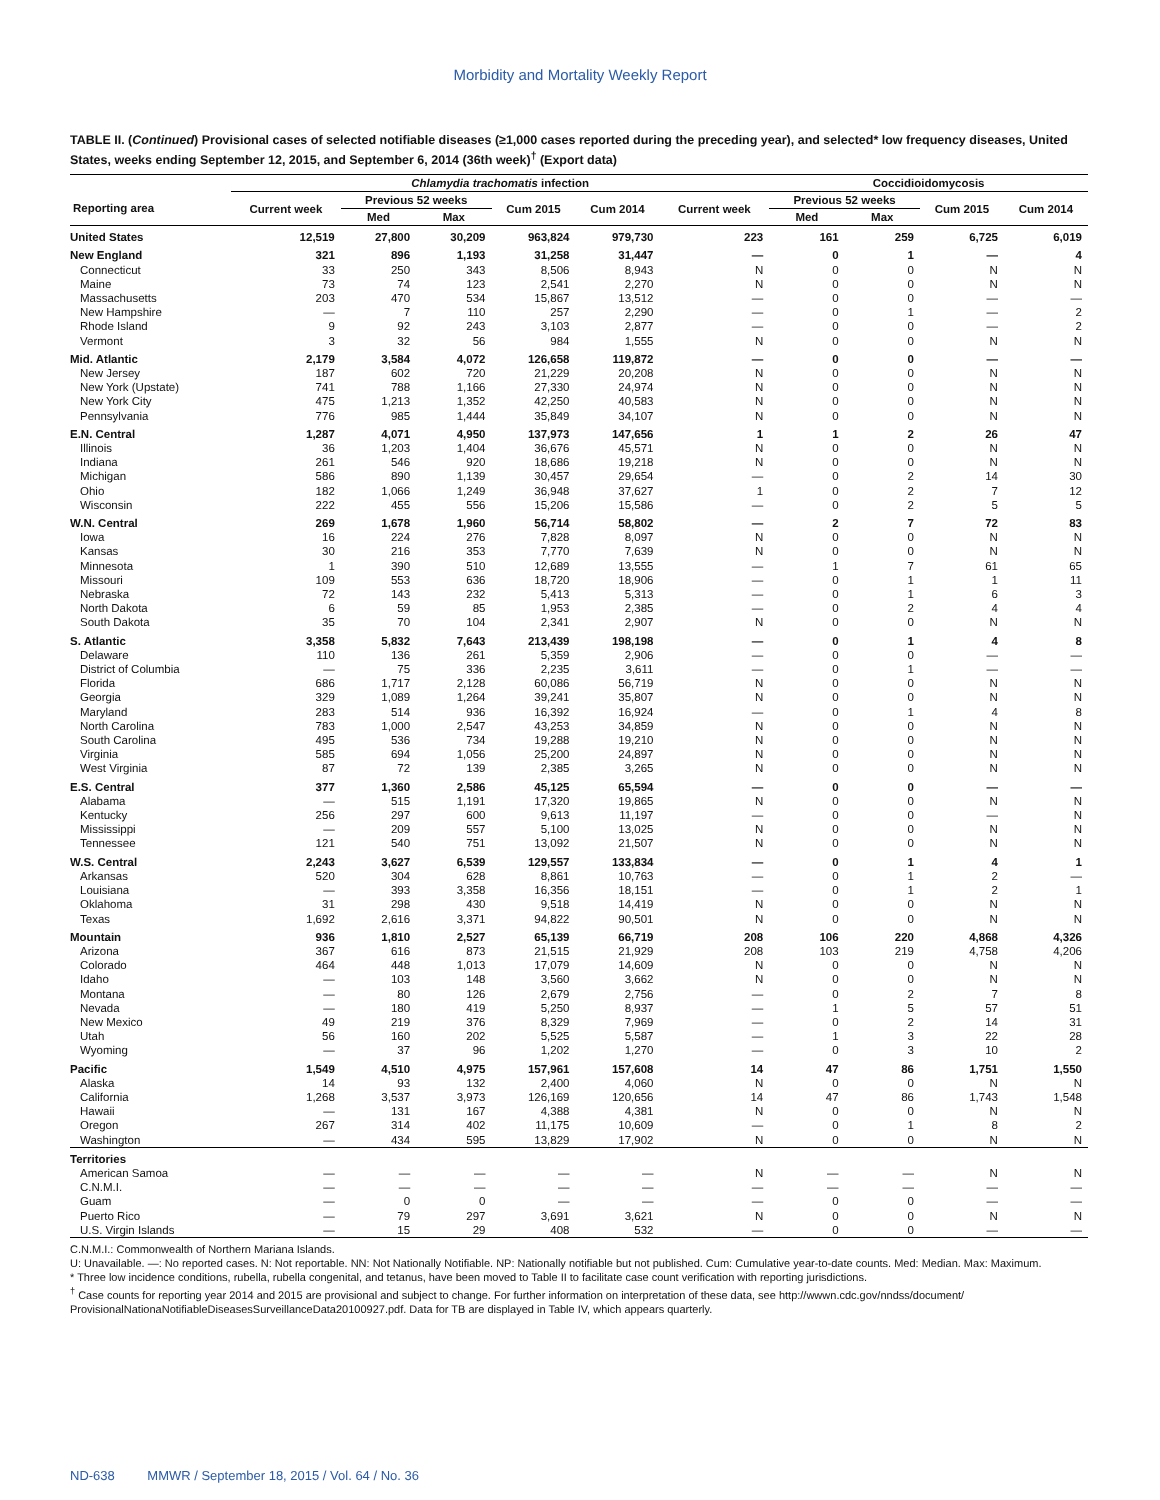Morbidity and Mortality Weekly Report
TABLE II. (Continued) Provisional cases of selected notifiable diseases (≥1,000 cases reported during the preceding year), and selected* low frequency diseases, United States, weeks ending September 12, 2015, and September 6, 2014 (36th week)<sup>†</sup> (Export data)
| | Chlamydia trachomatis infection | | | | | | Coccidioidomycosis | | | |
| --- | --- | --- | --- | --- | --- | --- | --- | --- | --- | --- |
| Reporting area | Current week | Previous 52 weeks | | Cum 2015 | Cum 2014 | Current week | Previous 52 weeks | | Cum 2015 | Cum 2014 |
| | | Med | Max | | | | Med | Max | | |
| United States | 12,519 | 27,800 | 30,209 | 963,824 | 979,730 | 223 | 161 | 259 | 6,725 | 6,019 |
| New England | 321 | 896 | 1,193 | 31,258 | 31,447 | — | 0 | 1 | — | 4 |
| Connecticut | 33 | 250 | 343 | 8,506 | 8,943 | N | 0 | 0 | N | N |
| Maine | 73 | 74 | 123 | 2,541 | 2,270 | N | 0 | 0 | N | N |
| Massachusetts | 203 | 470 | 534 | 15,867 | 13,512 | — | 0 | 0 | — | — |
| New Hampshire | — | 7 | 110 | 257 | 2,290 | — | 0 | 1 | — | 2 |
| Rhode Island | 9 | 92 | 243 | 3,103 | 2,877 | — | 0 | 0 | — | 2 |
| Vermont | 3 | 32 | 56 | 984 | 1,555 | N | 0 | 0 | N | N |
| Mid. Atlantic | 2,179 | 3,584 | 4,072 | 126,658 | 119,872 | — | 0 | 0 | — | — |
| New Jersey | 187 | 602 | 720 | 21,229 | 20,208 | N | 0 | 0 | N | N |
| New York (Upstate) | 741 | 788 | 1,166 | 27,330 | 24,974 | N | 0 | 0 | N | N |
| New York City | 475 | 1,213 | 1,352 | 42,250 | 40,583 | N | 0 | 0 | N | N |
| Pennsylvania | 776 | 985 | 1,444 | 35,849 | 34,107 | N | 0 | 0 | N | N |
| E.N. Central | 1,287 | 4,071 | 4,950 | 137,973 | 147,656 | 1 | 1 | 2 | 26 | 47 |
| Illinois | 36 | 1,203 | 1,404 | 36,676 | 45,571 | N | 0 | 0 | N | N |
| Indiana | 261 | 546 | 920 | 18,686 | 19,218 | N | 0 | 0 | N | N |
| Michigan | 586 | 890 | 1,139 | 30,457 | 29,654 | — | 0 | 2 | 14 | 30 |
| Ohio | 182 | 1,066 | 1,249 | 36,948 | 37,627 | 1 | 0 | 2 | 7 | 12 |
| Wisconsin | 222 | 455 | 556 | 15,206 | 15,586 | — | 0 | 2 | 5 | 5 |
| W.N. Central | 269 | 1,678 | 1,960 | 56,714 | 58,802 | — | 2 | 7 | 72 | 83 |
| Iowa | 16 | 224 | 276 | 7,828 | 8,097 | N | 0 | 0 | N | N |
| Kansas | 30 | 216 | 353 | 7,770 | 7,639 | N | 0 | 0 | N | N |
| Minnesota | 1 | 390 | 510 | 12,689 | 13,555 | — | 1 | 7 | 61 | 65 |
| Missouri | 109 | 553 | 636 | 18,720 | 18,906 | — | 0 | 1 | 1 | 11 |
| Nebraska | 72 | 143 | 232 | 5,413 | 5,313 | — | 0 | 1 | 6 | 3 |
| North Dakota | 6 | 59 | 85 | 1,953 | 2,385 | — | 0 | 2 | 4 | 4 |
| South Dakota | 35 | 70 | 104 | 2,341 | 2,907 | N | 0 | 0 | N | N |
| S. Atlantic | 3,358 | 5,832 | 7,643 | 213,439 | 198,198 | — | 0 | 1 | 4 | 8 |
| Delaware | 110 | 136 | 261 | 5,359 | 2,906 | — | 0 | 0 | — | — |
| District of Columbia | — | 75 | 336 | 2,235 | 3,611 | — | 0 | 1 | — | — |
| Florida | 686 | 1,717 | 2,128 | 60,086 | 56,719 | N | 0 | 0 | N | N |
| Georgia | 329 | 1,089 | 1,264 | 39,241 | 35,807 | N | 0 | 0 | N | N |
| Maryland | 283 | 514 | 936 | 16,392 | 16,924 | — | 0 | 1 | 4 | 8 |
| North Carolina | 783 | 1,000 | 2,547 | 43,253 | 34,859 | N | 0 | 0 | N | N |
| South Carolina | 495 | 536 | 734 | 19,288 | 19,210 | N | 0 | 0 | N | N |
| Virginia | 585 | 694 | 1,056 | 25,200 | 24,897 | N | 0 | 0 | N | N |
| West Virginia | 87 | 72 | 139 | 2,385 | 3,265 | N | 0 | 0 | N | N |
| E.S. Central | 377 | 1,360 | 2,586 | 45,125 | 65,594 | — | 0 | 0 | — | — |
| Alabama | — | 515 | 1,191 | 17,320 | 19,865 | N | 0 | 0 | N | N |
| Kentucky | 256 | 297 | 600 | 9,613 | 11,197 | — | 0 | 0 | — | N |
| Mississippi | — | 209 | 557 | 5,100 | 13,025 | N | 0 | 0 | N | N |
| Tennessee | 121 | 540 | 751 | 13,092 | 21,507 | N | 0 | 0 | N | N |
| W.S. Central | 2,243 | 3,627 | 6,539 | 129,557 | 133,834 | — | 0 | 1 | 4 | 1 |
| Arkansas | 520 | 304 | 628 | 8,861 | 10,763 | — | 0 | 1 | 2 | — |
| Louisiana | — | 393 | 3,358 | 16,356 | 18,151 | — | 0 | 1 | 2 | 1 |
| Oklahoma | 31 | 298 | 430 | 9,518 | 14,419 | N | 0 | 0 | N | N |
| Texas | 1,692 | 2,616 | 3,371 | 94,822 | 90,501 | N | 0 | 0 | N | N |
| Mountain | 936 | 1,810 | 2,527 | 65,139 | 66,719 | 208 | 106 | 220 | 4,868 | 4,326 |
| Arizona | 367 | 616 | 873 | 21,515 | 21,929 | 208 | 103 | 219 | 4,758 | 4,206 |
| Colorado | 464 | 448 | 1,013 | 17,079 | 14,609 | N | 0 | 0 | N | N |
| Idaho | — | 103 | 148 | 3,560 | 3,662 | N | 0 | 0 | N | N |
| Montana | — | 80 | 126 | 2,679 | 2,756 | — | 0 | 2 | 7 | 8 |
| Nevada | — | 180 | 419 | 5,250 | 8,937 | — | 1 | 5 | 57 | 51 |
| New Mexico | 49 | 219 | 376 | 8,329 | 7,969 | — | 0 | 2 | 14 | 31 |
| Utah | 56 | 160 | 202 | 5,525 | 5,587 | — | 1 | 3 | 22 | 28 |
| Wyoming | — | 37 | 96 | 1,202 | 1,270 | — | 0 | 3 | 10 | 2 |
| Pacific | 1,549 | 4,510 | 4,975 | 157,961 | 157,608 | 14 | 47 | 86 | 1,751 | 1,550 |
| Alaska | 14 | 93 | 132 | 2,400 | 4,060 | N | 0 | 0 | N | N |
| California | 1,268 | 3,537 | 3,973 | 126,169 | 120,656 | 14 | 47 | 86 | 1,743 | 1,548 |
| Hawaii | — | 131 | 167 | 4,388 | 4,381 | N | 0 | 0 | N | N |
| Oregon | 267 | 314 | 402 | 11,175 | 10,609 | — | 0 | 1 | 8 | 2 |
| Washington | — | 434 | 595 | 13,829 | 17,902 | N | 0 | 0 | N | N |
| Territories | | | | | | | | | | |
| American Samoa | — | — | — | — | — | N | — | — | N | N |
| C.N.M.I. | — | — | — | — | — | — | — | — | — | — |
| Guam | — | 0 | 0 | — | — | — | 0 | 0 | — | — |
| Puerto Rico | — | 79 | 297 | 3,691 | 3,621 | N | 0 | 0 | N | N |
| U.S. Virgin Islands | — | 15 | 29 | 408 | 532 | — | 0 | 0 | — | — |
C.N.M.I.: Commonwealth of Northern Mariana Islands.
U: Unavailable. —: No reported cases. N: Not reportable. NN: Not Nationally Notifiable. NP: Nationally notifiable but not published. Cum: Cumulative year-to-date counts. Med: Median. Max: Maximum.
* Three low incidence conditions, rubella, rubella congenital, and tetanus, have been moved to Table II to facilitate case count verification with reporting jurisdictions.
<sup>†</sup> Case counts for reporting year 2014 and 2015 are provisional and subject to change. For further information on interpretation of these data, see http://wwwn.cdc.gov/nndss/document/ ProvisionalNationaNotifiableDiseasesSurveillanceData20100927.pdf. Data for TB are displayed in Table IV, which appears quarterly.
ND-638 MMWR / September 18, 2015 / Vol. 64 / No. 36